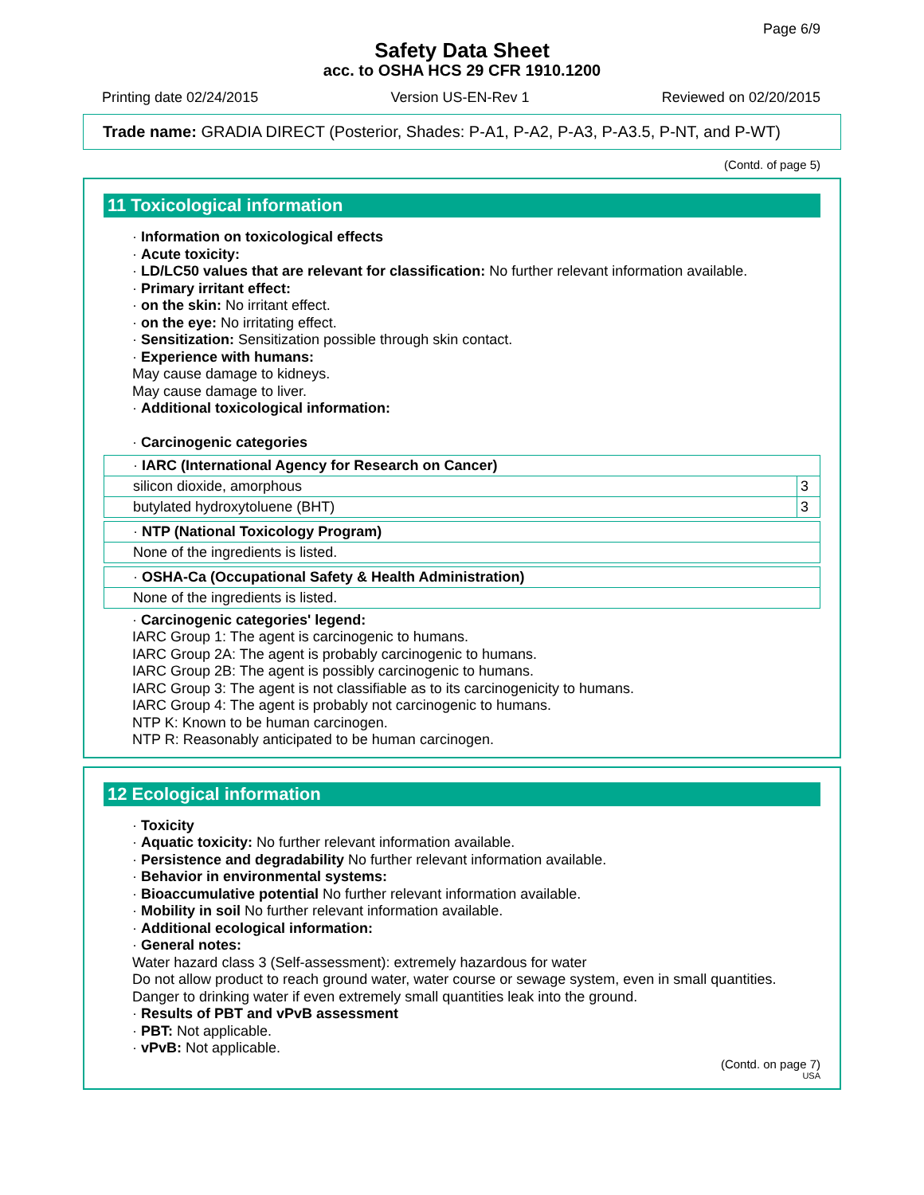Page 6/9
Safety Data Sheet
acc. to OSHA HCS 29 CFR 1910.1200
Printing date 02/24/2015 Version US-EN-Rev 1 Reviewed on 02/20/2015
Trade name: GRADIA DIRECT (Posterior, Shades: P-A1, P-A2, P-A3, P-A3.5, P-NT, and P-WT)
(Contd. of page 5)
11 Toxicological information
· Information on toxicological effects
· Acute toxicity:
· LD/LC50 values that are relevant for classification: No further relevant information available.
· Primary irritant effect:
· on the skin: No irritant effect.
· on the eye: No irritating effect.
· Sensitization: Sensitization possible through skin contact.
· Experience with humans:
May cause damage to kidneys.
May cause damage to liver.
· Additional toxicological information:
· Carcinogenic categories
| · IARC (International Agency for Research on Cancer) | |
| silicon dioxide, amorphous | 3 |
| butylated hydroxytoluene (BHT) | 3 |
| · NTP (National Toxicology Program) |
| None of the ingredients is listed. |
| · OSHA-Ca (Occupational Safety & Health Administration) |
| None of the ingredients is listed. |
· Carcinogenic categories' legend:
IARC Group 1: The agent is carcinogenic to humans.
IARC Group 2A: The agent is probably carcinogenic to humans.
IARC Group 2B: The agent is possibly carcinogenic to humans.
IARC Group 3: The agent is not classifiable as to its carcinogenicity to humans.
IARC Group 4: The agent is probably not carcinogenic to humans.
NTP K: Known to be human carcinogen.
NTP R: Reasonably anticipated to be human carcinogen.
12 Ecological information
· Toxicity
· Aquatic toxicity: No further relevant information available.
· Persistence and degradability No further relevant information available.
· Behavior in environmental systems:
· Bioaccumulative potential No further relevant information available.
· Mobility in soil No further relevant information available.
· Additional ecological information:
· General notes:
Water hazard class 3 (Self-assessment): extremely hazardous for water
Do not allow product to reach ground water, water course or sewage system, even in small quantities.
Danger to drinking water if even extremely small quantities leak into the ground.
· Results of PBT and vPvB assessment
· PBT: Not applicable.
· vPvB: Not applicable.
(Contd. on page 7)
USA